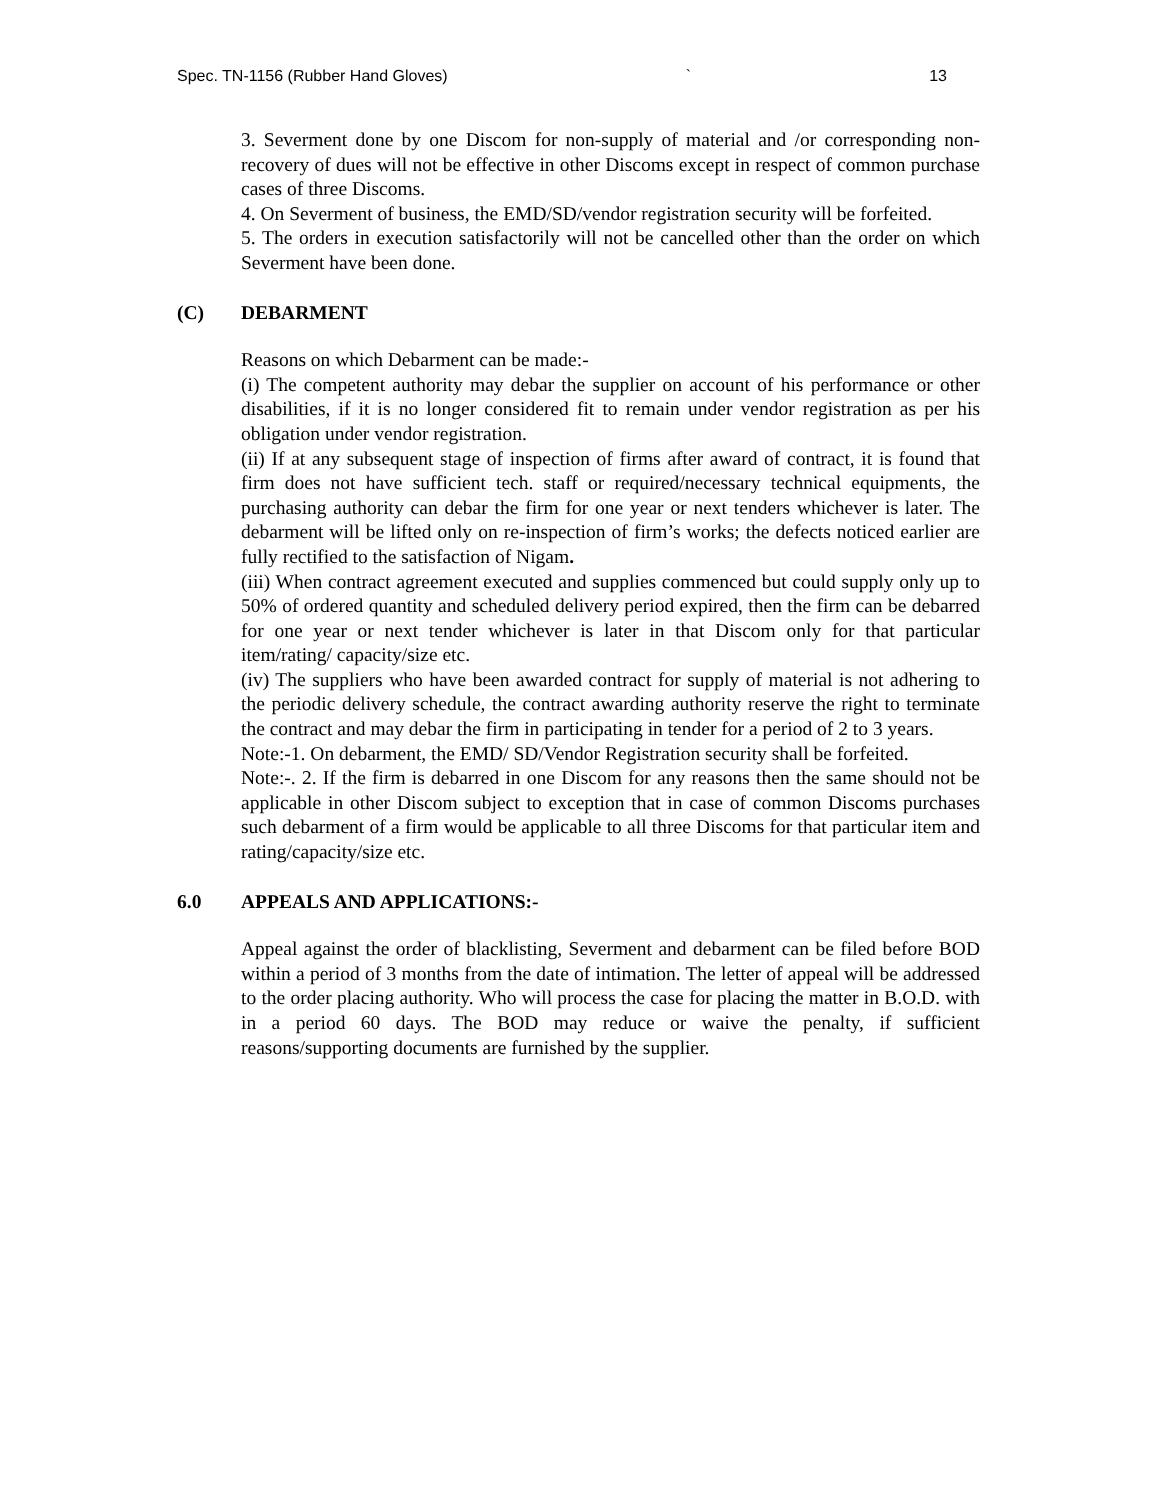Spec. TN-1156 (Rubber Hand Gloves) ` 13
3. Severment done by one Discom for non-supply of material and /or corresponding non-recovery of dues will not be effective in other Discoms except in respect of common purchase cases of three Discoms.
4. On Severment of business, the EMD/SD/vendor registration security will be forfeited.
5. The orders in execution satisfactorily will not be cancelled other than the order on which Severment have been done.
(C) DEBARMENT
Reasons on which Debarment can be made:-
(i) The competent authority may debar the supplier on account of his performance or other disabilities, if it is no longer considered fit to remain under vendor registration as per his obligation under vendor registration.
(ii) If at any subsequent stage of inspection of firms after award of contract, it is found that firm does not have sufficient tech. staff or required/necessary technical equipments, the purchasing authority can debar the firm for one year or next tenders whichever is later. The debarment will be lifted only on re-inspection of firm’s works; the defects noticed earlier are fully rectified to the satisfaction of Nigam.
(iii) When contract agreement executed and supplies commenced but could supply only up to 50% of ordered quantity and scheduled delivery period expired, then the firm can be debarred for one year or next tender whichever is later in that Discom only for that particular item/rating/ capacity/size etc.
(iv) The suppliers who have been awarded contract for supply of material is not adhering to the periodic delivery schedule, the contract awarding authority reserve the right to terminate the contract and may debar the firm in participating in tender for a period of 2 to 3 years.
Note:-1. On debarment, the EMD/ SD/Vendor Registration security shall be forfeited.
Note:-. 2. If the firm is debarred in one Discom for any reasons then the same should not be applicable in other Discom subject to exception that in case of common Discoms purchases such debarment of a firm would be applicable to all three Discoms for that particular item and rating/capacity/size etc.
6.0 APPEALS AND APPLICATIONS:-
Appeal against the order of blacklisting, Severment and debarment can be filed before BOD within a period of 3 months from the date of intimation. The letter of appeal will be addressed to the order placing authority. Who will process the case for placing the matter in B.O.D. with in a period 60 days. The BOD may reduce or waive the penalty, if sufficient reasons/supporting documents are furnished by the supplier.